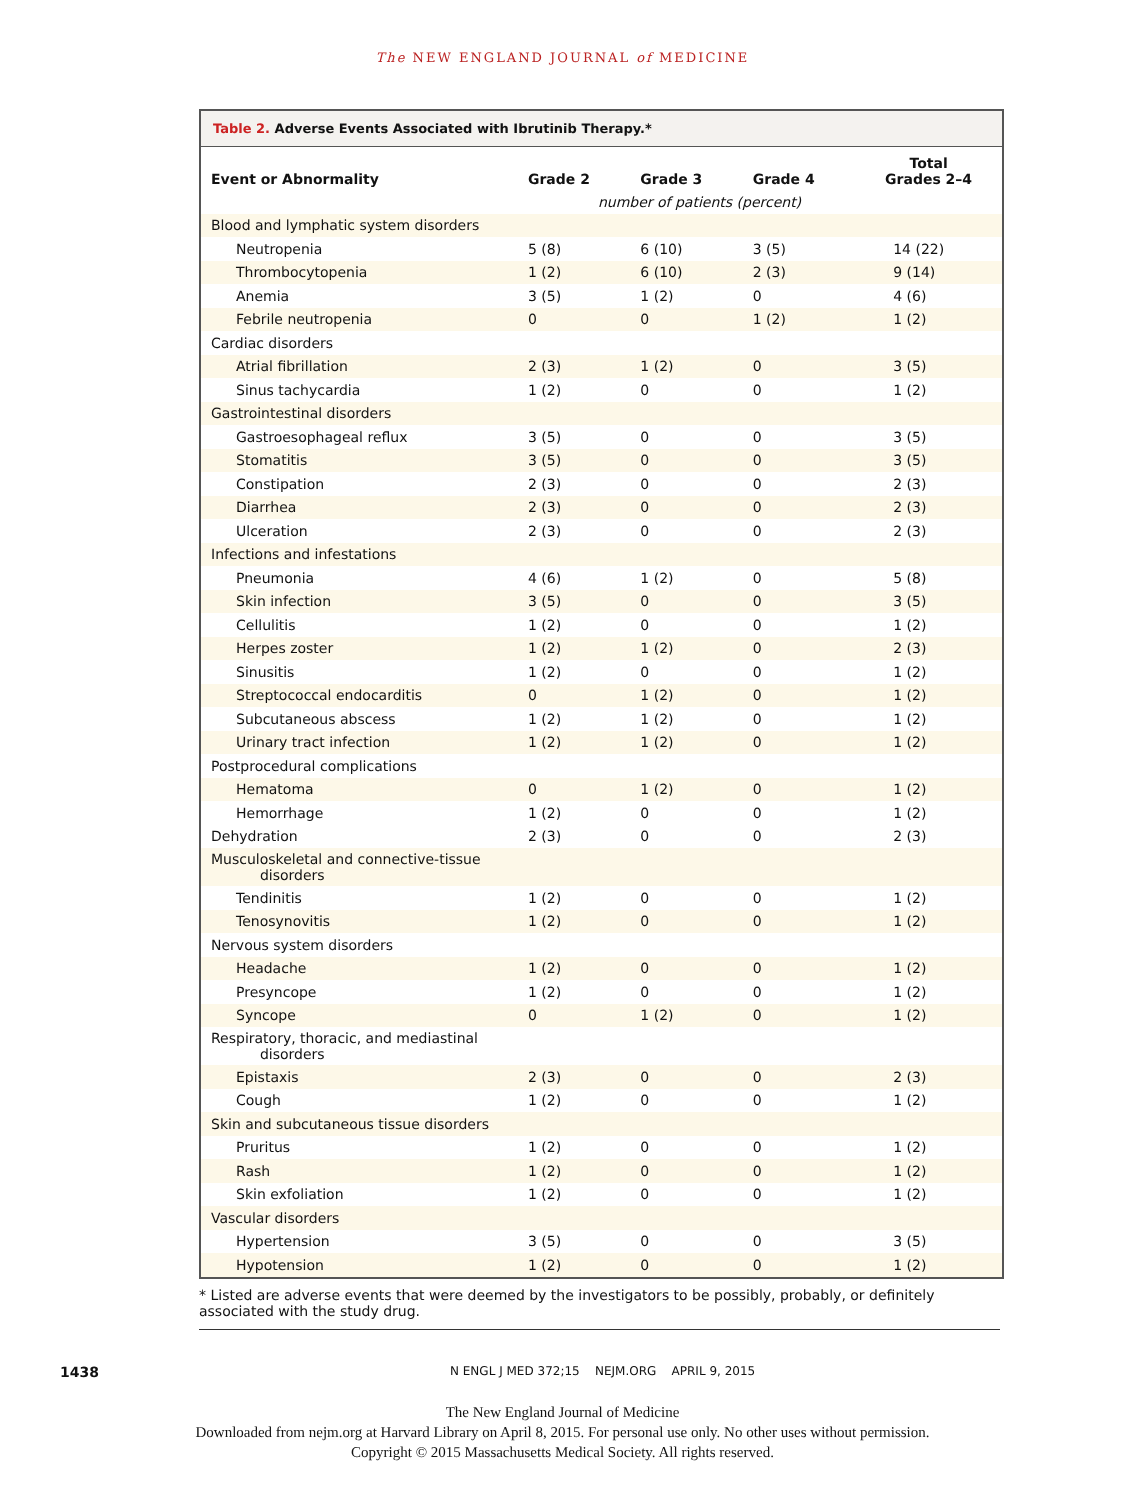The NEW ENGLAND JOURNAL of MEDICINE
Table 2. Adverse Events Associated with Ibrutinib Therapy.*
| Event or Abnormality | Grade 2 | Grade 3 | Grade 4 | Total Grades 2–4 |
| --- | --- | --- | --- | --- |
| | number of patients (percent) | | | |
| Blood and lymphatic system disorders | | | | |
| Neutropenia | 5 (8) | 6 (10) | 3 (5) | 14 (22) |
| Thrombocytopenia | 1 (2) | 6 (10) | 2 (3) | 9 (14) |
| Anemia | 3 (5) | 1 (2) | 0 | 4 (6) |
| Febrile neutropenia | 0 | 0 | 1 (2) | 1 (2) |
| Cardiac disorders | | | | |
| Atrial fibrillation | 2 (3) | 1 (2) | 0 | 3 (5) |
| Sinus tachycardia | 1 (2) | 0 | 0 | 1 (2) |
| Gastrointestinal disorders | | | | |
| Gastroesophageal reflux | 3 (5) | 0 | 0 | 3 (5) |
| Stomatitis | 3 (5) | 0 | 0 | 3 (5) |
| Constipation | 2 (3) | 0 | 0 | 2 (3) |
| Diarrhea | 2 (3) | 0 | 0 | 2 (3) |
| Ulceration | 2 (3) | 0 | 0 | 2 (3) |
| Infections and infestations | | | | |
| Pneumonia | 4 (6) | 1 (2) | 0 | 5 (8) |
| Skin infection | 3 (5) | 0 | 0 | 3 (5) |
| Cellulitis | 1 (2) | 0 | 0 | 1 (2) |
| Herpes zoster | 1 (2) | 1 (2) | 0 | 2 (3) |
| Sinusitis | 1 (2) | 0 | 0 | 1 (2) |
| Streptococcal endocarditis | 0 | 1 (2) | 0 | 1 (2) |
| Subcutaneous abscess | 1 (2) | 1 (2) | 0 | 1 (2) |
| Urinary tract infection | 1 (2) | 1 (2) | 0 | 1 (2) |
| Postprocedural complications | | | | |
| Hematoma | 0 | 1 (2) | 0 | 1 (2) |
| Hemorrhage | 1 (2) | 0 | 0 | 1 (2) |
| Dehydration | 2 (3) | 0 | 0 | 2 (3) |
| Musculoskeletal and connective-tissue disorders | | | | |
| Tendinitis | 1 (2) | 0 | 0 | 1 (2) |
| Tenosynovitis | 1 (2) | 0 | 0 | 1 (2) |
| Nervous system disorders | | | | |
| Headache | 1 (2) | 0 | 0 | 1 (2) |
| Presyncope | 1 (2) | 0 | 0 | 1 (2) |
| Syncope | 0 | 1 (2) | 0 | 1 (2) |
| Respiratory, thoracic, and mediastinal disorders | | | | |
| Epistaxis | 2 (3) | 0 | 0 | 2 (3) |
| Cough | 1 (2) | 0 | 0 | 1 (2) |
| Skin and subcutaneous tissue disorders | | | | |
| Pruritus | 1 (2) | 0 | 0 | 1 (2) |
| Rash | 1 (2) | 0 | 0 | 1 (2) |
| Skin exfoliation | 1 (2) | 0 | 0 | 1 (2) |
| Vascular disorders | | | | |
| Hypertension | 3 (5) | 0 | 0 | 3 (5) |
| Hypotension | 1 (2) | 0 | 0 | 1 (2) |
* Listed are adverse events that were deemed by the investigators to be possibly, probably, or definitely associated with the study drug.
1438 N ENGL J MED 372;15 NEJM.ORG APRIL 9, 2015
The New England Journal of Medicine
Downloaded from nejm.org at Harvard Library on April 8, 2015. For personal use only. No other uses without permission.
Copyright © 2015 Massachusetts Medical Society. All rights reserved.